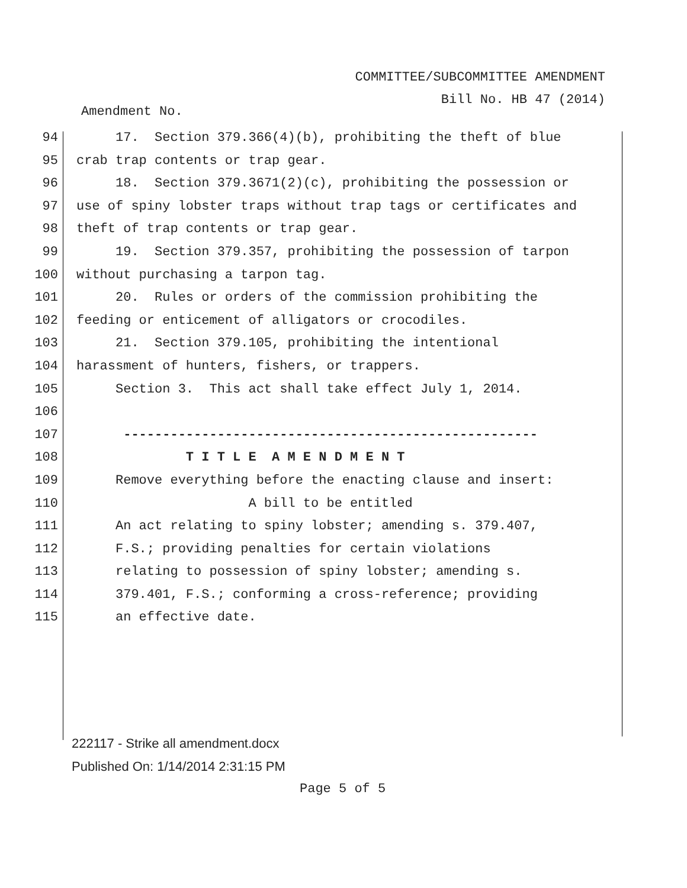COMMITTEE/SUBCOMMITTEE AMENDMENT
Bill No. HB 47 (2014)
Amendment No.
94 17. Section 379.366(4)(b), prohibiting the theft of blue
95 crab trap contents or trap gear.
96 18. Section 379.3671(2)(c), prohibiting the possession or
97 use of spiny lobster traps without trap tags or certificates and
98 theft of trap contents or trap gear.
99 19. Section 379.357, prohibiting the possession of tarpon
100 without purchasing a tarpon tag.
101 20. Rules or orders of the commission prohibiting the
102 feeding or enticement of alligators or crocodiles.
103 21. Section 379.105, prohibiting the intentional
104 harassment of hunters, fishers, or trappers.
105 Section 3. This act shall take effect July 1, 2014.
106
107 -----------------------------------------------------
108 T I T L E A M E N D M E N T
109 Remove everything before the enacting clause and insert:
110 A bill to be entitled
111 An act relating to spiny lobster; amending s. 379.407,
112 F.S.; providing penalties for certain violations
113 relating to possession of spiny lobster; amending s.
114 379.401, F.S.; conforming a cross-reference; providing
115 an effective date.
222117 - Strike all amendment.docx
Published On: 1/14/2014 2:31:15 PM
Page 5 of 5